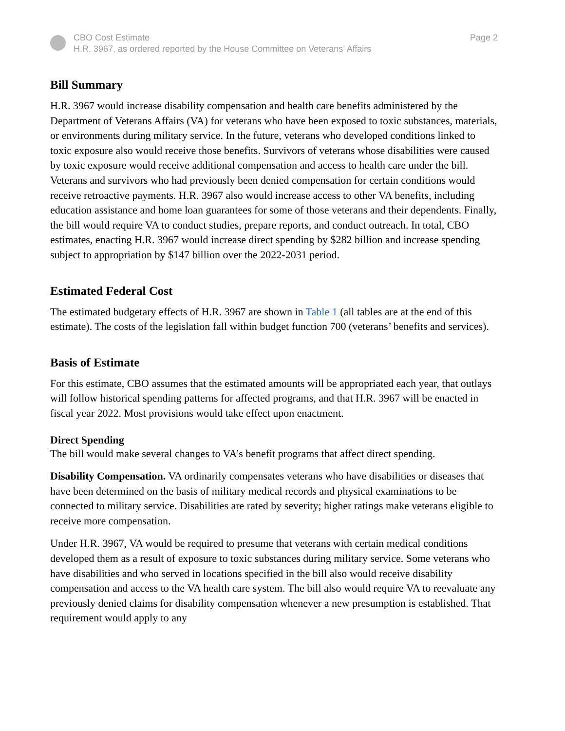CBO Cost Estimate
H.R. 3967, as ordered reported by the House Committee on Veterans’ Affairs
Page 2
Bill Summary
H.R. 3967 would increase disability compensation and health care benefits administered by the Department of Veterans Affairs (VA) for veterans who have been exposed to toxic substances, materials, or environments during military service. In the future, veterans who developed conditions linked to toxic exposure also would receive those benefits. Survivors of veterans whose disabilities were caused by toxic exposure would receive additional compensation and access to health care under the bill. Veterans and survivors who had previously been denied compensation for certain conditions would receive retroactive payments. H.R. 3967 also would increase access to other VA benefits, including education assistance and home loan guarantees for some of those veterans and their dependents. Finally, the bill would require VA to conduct studies, prepare reports, and conduct outreach. In total, CBO estimates, enacting H.R. 3967 would increase direct spending by $282 billion and increase spending subject to appropriation by $147 billion over the 2022-2031 period.
Estimated Federal Cost
The estimated budgetary effects of H.R. 3967 are shown in Table 1 (all tables are at the end of this estimate). The costs of the legislation fall within budget function 700 (veterans’ benefits and services).
Basis of Estimate
For this estimate, CBO assumes that the estimated amounts will be appropriated each year, that outlays will follow historical spending patterns for affected programs, and that H.R. 3967 will be enacted in fiscal year 2022. Most provisions would take effect upon enactment.
Direct Spending
The bill would make several changes to VA’s benefit programs that affect direct spending.
Disability Compensation. VA ordinarily compensates veterans who have disabilities or diseases that have been determined on the basis of military medical records and physical examinations to be connected to military service. Disabilities are rated by severity; higher ratings make veterans eligible to receive more compensation.
Under H.R. 3967, VA would be required to presume that veterans with certain medical conditions developed them as a result of exposure to toxic substances during military service. Some veterans who have disabilities and who served in locations specified in the bill also would receive disability compensation and access to the VA health care system. The bill also would require VA to reevaluate any previously denied claims for disability compensation whenever a new presumption is established. That requirement would apply to any